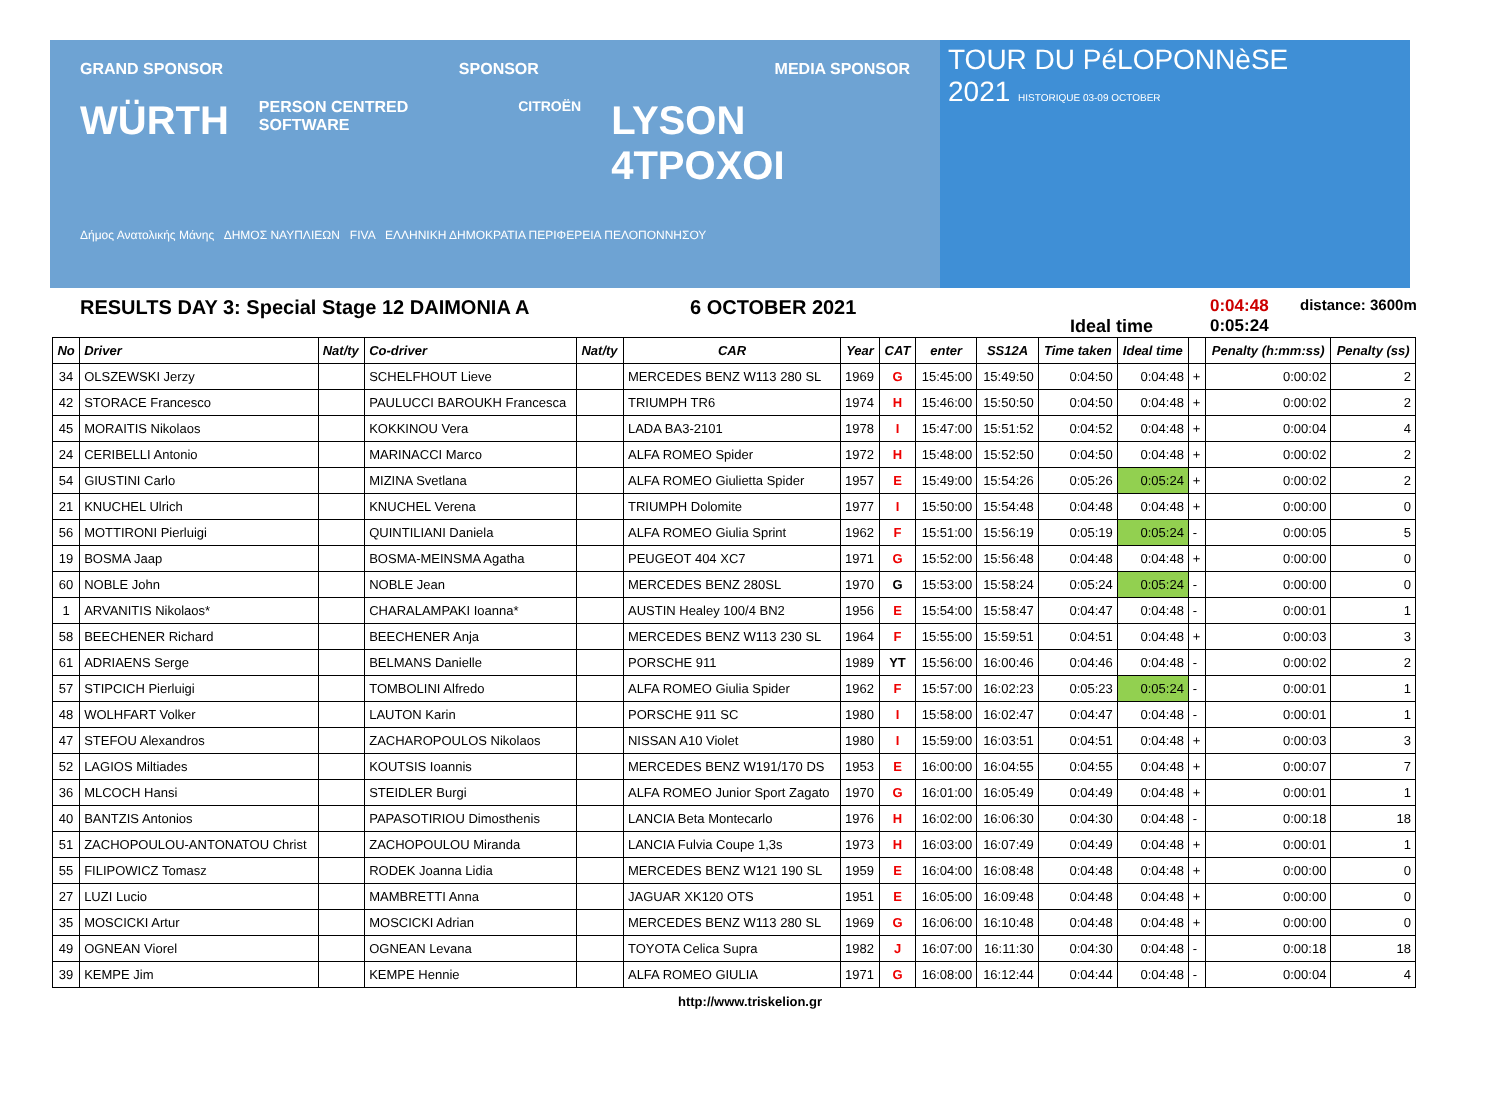GRAND SPONSOR SPONSOR MEDIA SPONSOR
WÜRTH PERSON CENTRED SOFTWARE CITROËN LYSON 4TPOXOI
Δήμος Ανατολικής Μάνης ΔΗΜΟΣ ΝΑΥΠΛΙΕΩΝ FIVA ΕΛΛΗΝΙΚΗ ΔΗΜΟΚΡΑΤΙΑ ΠΕΡΙΦΕΡΕΙΑ ΠΕΛΟΠΟΝΝΗΣΟΥ
TOUR DU PéLOPONNèSE
2021 HISTORIQUE 03-09 OCTOBER
RESULTS DAY 3: Special Stage 12 DAIMONIA A 6 OCTOBER 2021
Ideal time
0:04:48
0:05:24
distance: 3600m
| No | Driver | Nat/ty | Co-driver | Nat/ty | CAR | Year | CAT | enter | SS12A | Time taken | Ideal time | | Penalty (h:mm:ss) | Penalty (ss) |
| --- | --- | --- | --- | --- | --- | --- | --- | --- | --- | --- | --- | --- | --- | --- |
| 34 | OLSZEWSKI Jerzy | | SCHELFHOUT Lieve | | MERCEDES BENZ W113 280 SL | 1969 | G | 15:45:00 | 15:49:50 | 0:04:50 | 0:04:48 | + | 0:00:02 | 2 |
| 42 | STORACE Francesco | | PAULUCCI BAROUKH Francesca | | TRIUMPH TR6 | 1974 | H | 15:46:00 | 15:50:50 | 0:04:50 | 0:04:48 | + | 0:00:02 | 2 |
| 45 | MORAITIS Nikolaos | | KOKKINOU Vera | | LADA BA3-2101 | 1978 | I | 15:47:00 | 15:51:52 | 0:04:52 | 0:04:48 | + | 0:00:04 | 4 |
| 24 | CERIBELLI Antonio | | MARINACCI Marco | | ALFA ROMEO Spider | 1972 | H | 15:48:00 | 15:52:50 | 0:04:50 | 0:04:48 | + | 0:00:02 | 2 |
| 54 | GIUSTINI Carlo | | MIZINA Svetlana | | ALFA ROMEO Giulietta Spider | 1957 | E | 15:49:00 | 15:54:26 | 0:05:26 | 0:05:24 | + | 0:00:02 | 2 |
| 21 | KNUCHEL Ulrich | | KNUCHEL Verena | | TRIUMPH Dolomite | 1977 | I | 15:50:00 | 15:54:48 | 0:04:48 | 0:04:48 | + | 0:00:00 | 0 |
| 56 | MOTTIRONI Pierluigi | | QUINTILIANI Daniela | | ALFA ROMEO Giulia Sprint | 1962 | F | 15:51:00 | 15:56:19 | 0:05:19 | 0:05:24 | - | 0:00:05 | 5 |
| 19 | BOSMA Jaap | | BOSMA-MEINSMA Agatha | | PEUGEOT 404 XC7 | 1971 | G | 15:52:00 | 15:56:48 | 0:04:48 | 0:04:48 | + | 0:00:00 | 0 |
| 60 | NOBLE John | | NOBLE Jean | | MERCEDES BENZ 280SL | 1970 | G | 15:53:00 | 15:58:24 | 0:05:24 | 0:05:24 | - | 0:00:00 | 0 |
| 1 | ARVANITIS Nikolaos* | | CHARALAMPAKI Ioanna* | | AUSTIN Healey 100/4 BN2 | 1956 | E | 15:54:00 | 15:58:47 | 0:04:47 | 0:04:48 | - | 0:00:01 | 1 |
| 58 | BEECHENER Richard | | BEECHENER Anja | | MERCEDES BENZ W113 230 SL | 1964 | F | 15:55:00 | 15:59:51 | 0:04:51 | 0:04:48 | + | 0:00:03 | 3 |
| 61 | ADRIAENS Serge | | BELMANS Danielle | | PORSCHE 911 | 1989 | YT | 15:56:00 | 16:00:46 | 0:04:46 | 0:04:48 | - | 0:00:02 | 2 |
| 57 | STIPCICH Pierluigi | | TOMBOLINI Alfredo | | ALFA ROMEO Giulia Spider | 1962 | F | 15:57:00 | 16:02:23 | 0:05:23 | 0:05:24 | - | 0:00:01 | 1 |
| 48 | WOLHFART Volker | | LAUTON Karin | | PORSCHE 911 SC | 1980 | I | 15:58:00 | 16:02:47 | 0:04:47 | 0:04:48 | - | 0:00:01 | 1 |
| 47 | STEFOU Alexandros | | ZACHAROPOULOS Nikolaos | | NISSAN A10 Violet | 1980 | I | 15:59:00 | 16:03:51 | 0:04:51 | 0:04:48 | + | 0:00:03 | 3 |
| 52 | LAGIOS Miltiades | | KOUTSIS Ioannis | | MERCEDES BENZ W191/170 DS | 1953 | E | 16:00:00 | 16:04:55 | 0:04:55 | 0:04:48 | + | 0:00:07 | 7 |
| 36 | MLCOCH Hansi | | STEIDLER Burgi | | ALFA ROMEO Junior Sport Zagato | 1970 | G | 16:01:00 | 16:05:49 | 0:04:49 | 0:04:48 | + | 0:00:01 | 1 |
| 40 | BANTZIS Antonios | | PAPASOTIRIOU Dimosthenis | | LANCIA Beta Montecarlo | 1976 | H | 16:02:00 | 16:06:30 | 0:04:30 | 0:04:48 | - | 0:00:18 | 18 |
| 51 | ZACHOPOULOU-ANTONATOU Christ | | ZACHOPOULOU Miranda | | LANCIA Fulvia Coupe 1,3s | 1973 | H | 16:03:00 | 16:07:49 | 0:04:49 | 0:04:48 | + | 0:00:01 | 1 |
| 55 | FILIPOWICZ Tomasz | | RODEK Joanna Lidia | | MERCEDES BENZ W121 190 SL | 1959 | E | 16:04:00 | 16:08:48 | 0:04:48 | 0:04:48 | + | 0:00:00 | 0 |
| 27 | LUZI Lucio | | MAMBRETTI Anna | | JAGUAR XK120 OTS | 1951 | E | 16:05:00 | 16:09:48 | 0:04:48 | 0:04:48 | + | 0:00:00 | 0 |
| 35 | MOSCICKI Artur | | MOSCICKI Adrian | | MERCEDES BENZ W113 280 SL | 1969 | G | 16:06:00 | 16:10:48 | 0:04:48 | 0:04:48 | + | 0:00:00 | 0 |
| 49 | OGNEAN Viorel | | OGNEAN Levana | | TOYOTA Celica Supra | 1982 | J | 16:07:00 | 16:11:30 | 0:04:30 | 0:04:48 | - | 0:00:18 | 18 |
| 39 | KEMPE Jim | | KEMPE Hennie | | ALFA ROMEO GIULIA | 1971 | G | 16:08:00 | 16:12:44 | 0:04:44 | 0:04:48 | - | 0:00:04 | 4 |
http://www.triskelion.gr